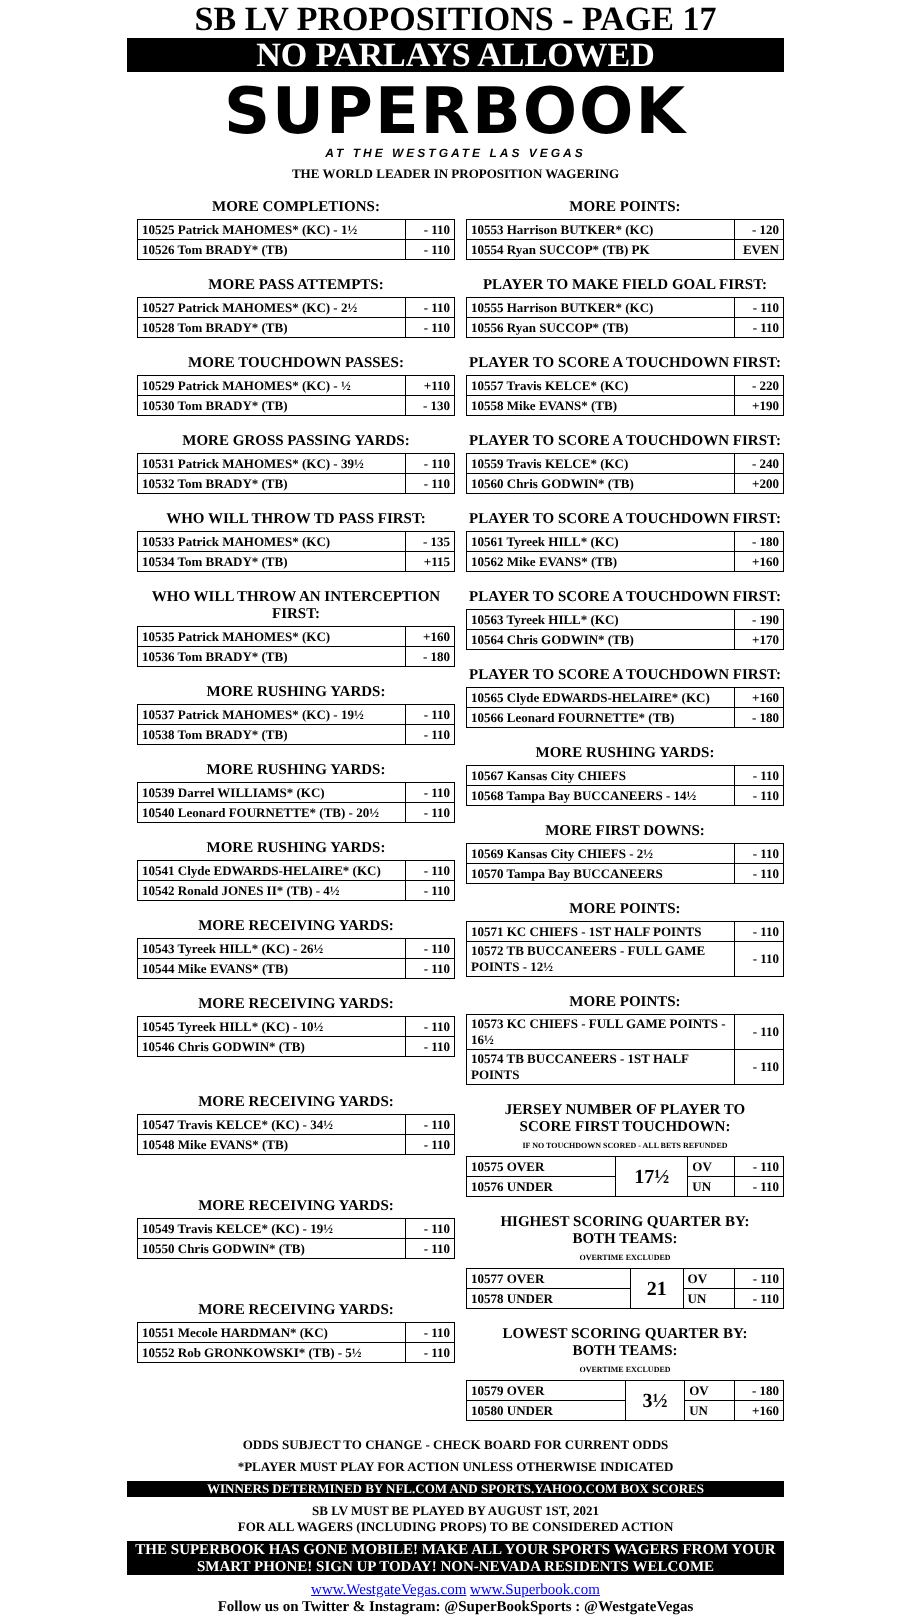SB LV PROPOSITIONS - PAGE 17
NO PARLAYS ALLOWED
SUPERBOOK
AT THE WESTGATE LAS VEGAS
THE WORLD LEADER IN PROPOSITION WAGERING
MORE COMPLETIONS:
| 10525 Patrick MAHOMES* (KC) - 1½ | - 110 |
| 10526 Tom BRADY* (TB) | - 110 |
MORE PASS ATTEMPTS:
| 10527 Patrick MAHOMES* (KC) - 2½ | - 110 |
| 10528 Tom BRADY* (TB) | - 110 |
MORE TOUCHDOWN PASSES:
| 10529 Patrick MAHOMES* (KC) - ½ | +110 |
| 10530 Tom BRADY* (TB) | - 130 |
MORE GROSS PASSING YARDS:
| 10531 Patrick MAHOMES* (KC) - 39½ | - 110 |
| 10532 Tom BRADY* (TB) | - 110 |
WHO WILL THROW TD PASS FIRST:
| 10533 Patrick MAHOMES* (KC) | - 135 |
| 10534 Tom BRADY* (TB) | +115 |
WHO WILL THROW AN INTERCEPTION FIRST:
| 10535 Patrick MAHOMES* (KC) | +160 |
| 10536 Tom BRADY* (TB) | - 180 |
MORE RUSHING YARDS:
| 10537 Patrick MAHOMES* (KC) - 19½ | - 110 |
| 10538 Tom BRADY* (TB) | - 110 |
MORE RUSHING YARDS:
| 10539 Darrel WILLIAMS* (KC) | - 110 |
| 10540 Leonard FOURNETTE* (TB) - 20½ | - 110 |
MORE RUSHING YARDS:
| 10541 Clyde EDWARDS-HELAIRE* (KC) | - 110 |
| 10542 Ronald JONES II* (TB) - 4½ | - 110 |
MORE RECEIVING YARDS:
| 10543 Tyreek HILL* (KC) - 26½ | - 110 |
| 10544 Mike EVANS* (TB) | - 110 |
MORE RECEIVING YARDS:
| 10545 Tyreek HILL* (KC) - 10½ | - 110 |
| 10546 Chris GODWIN* (TB) | - 110 |
MORE RECEIVING YARDS:
| 10547 Travis KELCE* (KC) - 34½ | - 110 |
| 10548 Mike EVANS* (TB) | - 110 |
MORE RECEIVING YARDS:
| 10549 Travis KELCE* (KC) - 19½ | - 110 |
| 10550 Chris GODWIN* (TB) | - 110 |
MORE RECEIVING YARDS:
| 10551 Mecole HARDMAN* (KC) | - 110 |
| 10552 Rob GRONKOWSKI* (TB) - 5½ | - 110 |
MORE POINTS:
| 10553 Harrison BUTKER* (KC) | - 120 |
| 10554 Ryan SUCCOP* (TB) PK | EVEN |
PLAYER TO MAKE FIELD GOAL FIRST:
| 10555 Harrison BUTKER* (KC) | - 110 |
| 10556 Ryan SUCCOP* (TB) | - 110 |
PLAYER TO SCORE A TOUCHDOWN FIRST:
| 10557 Travis KELCE* (KC) | - 220 |
| 10558 Mike EVANS* (TB) | +190 |
PLAYER TO SCORE A TOUCHDOWN FIRST:
| 10559 Travis KELCE* (KC) | - 240 |
| 10560 Chris GODWIN* (TB) | +200 |
PLAYER TO SCORE A TOUCHDOWN FIRST:
| 10561 Tyreek HILL* (KC) | - 180 |
| 10562 Mike EVANS* (TB) | +160 |
PLAYER TO SCORE A TOUCHDOWN FIRST:
| 10563 Tyreek HILL* (KC) | - 190 |
| 10564 Chris GODWIN* (TB) | +170 |
PLAYER TO SCORE A TOUCHDOWN FIRST:
| 10565 Clyde EDWARDS-HELAIRE* (KC) | +160 |
| 10566 Leonard FOURNETTE* (TB) | - 180 |
MORE RUSHING YARDS:
| 10567 Kansas City CHIEFS | - 110 |
| 10568 Tampa Bay BUCCANEERS - 14½ | - 110 |
MORE FIRST DOWNS:
| 10569 Kansas City CHIEFS - 2½ | - 110 |
| 10570 Tampa Bay BUCCANEERS | - 110 |
MORE POINTS:
| 10571 KC CHIEFS - 1ST HALF POINTS | - 110 |
| 10572 TB BUCCANEERS - FULL GAME POINTS - 12½ | - 110 |
MORE POINTS:
| 10573 KC CHIEFS - FULL GAME POINTS - 16½ | - 110 |
| 10574 TB BUCCANEERS - 1ST HALF POINTS | - 110 |
JERSEY NUMBER OF PLAYER TO
SCORE FIRST TOUCHDOWN:
IF NO TOUCHDOWN SCORED - ALL BETS REFUNDED
| 10575 OVER | 17½ | OV | - 110 |
| 10576 UNDER | | UN | - 110 |
HIGHEST SCORING QUARTER BY:
BOTH TEAMS:
OVERTIME EXCLUDED
| 10577 OVER | 21 | OV | - 110 |
| 10578 UNDER | | UN | - 110 |
LOWEST SCORING QUARTER BY:
BOTH TEAMS:
OVERTIME EXCLUDED
| 10579 OVER | 3½ | OV | - 180 |
| 10580 UNDER | | UN | +160 |
ODDS SUBJECT TO CHANGE - CHECK BOARD FOR CURRENT ODDS
*PLAYER MUST PLAY FOR ACTION UNLESS OTHERWISE INDICATED
WINNERS DETERMINED BY NFL.COM AND SPORTS.YAHOO.COM BOX SCORES
SB LV MUST BE PLAYED BY AUGUST 1ST, 2021
FOR ALL WAGERS (INCLUDING PROPS) TO BE CONSIDERED ACTION
THE SUPERBOOK HAS GONE MOBILE! MAKE ALL YOUR SPORTS WAGERS FROM YOUR SMART PHONE! SIGN UP TODAY! NON-NEVADA RESIDENTS WELCOME
www.WestgateVegas.com www.Superbook.com
Follow us on Twitter & Instagram: @SuperBookSports : @WestgateVegas